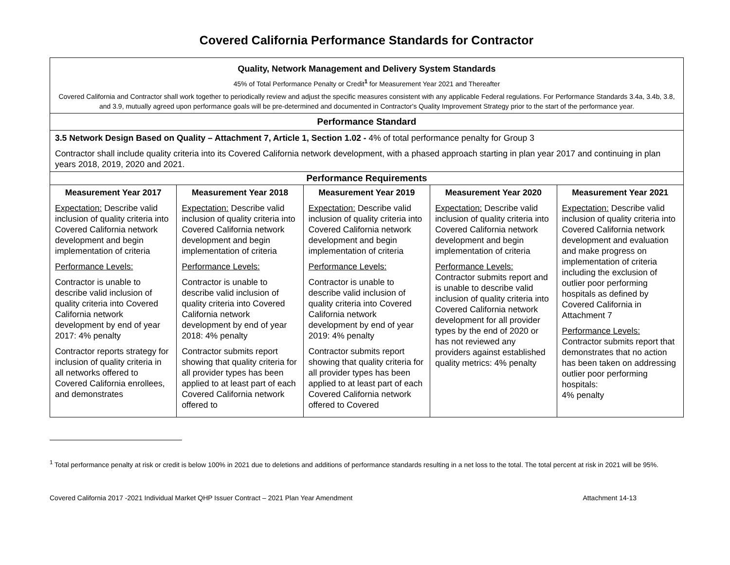Covered California Performance Standards for Contractor
| Quality, Network Management and Delivery System Standards 45% of Total Performance Penalty or Credit<sup>1</sup> for Measurement Year 2021 and Thereafter Covered California and Contractor shall work together to periodically review and adjust the specific measures consistent with any applicable Federal regulations. For Performance Standards 3.4a, 3.4b, 3.8, and 3.9, mutually agreed upon performance goals will be pre-determined and documented in Contractor's Quality Improvement Strategy prior to the start of the performance year. | | | | |
| Performance Standard | | | | |
| 3.5 Network Design Based on Quality – Attachment 7, Article 1, Section 1.02 - 4% of total performance penalty for Group 3 Contractor shall include quality criteria into its Covered California network development, with a phased approach starting in plan year 2017 and continuing in plan years 2018, 2019, 2020 and 2021. | | | | |
| Performance Requirements | | | | |
| Measurement Year 2017 Expectation: Describe valid inclusion of quality criteria into Covered California network development and begin implementation of criteria Performance Levels: Contractor is unable to describe valid inclusion of quality criteria into Covered California network development by end of year 2017: 4% penalty Contractor reports strategy for inclusion of quality criteria in all networks offered to Covered California enrollees, and demonstrates | Measurement Year 2018 Expectation: Describe valid inclusion of quality criteria into Covered California network development and begin implementation of criteria Performance Levels: Contractor is unable to describe valid inclusion of quality criteria into Covered California network development by end of year 2018: 4% penalty Contractor submits report showing that quality criteria for all provider types has been applied to at least part of each Covered California network offered to | Measurement Year 2019 Expectation: Describe valid inclusion of quality criteria into Covered California network development and begin implementation of criteria Performance Levels: Contractor is unable to describe valid inclusion of quality criteria into Covered California network development by end of year 2019: 4% penalty Contractor submits report showing that quality criteria for all provider types has been applied to at least part of each Covered California network offered to Covered | Measurement Year 2020 Expectation: Describe valid inclusion of quality criteria into Covered California network development and begin implementation of criteria Performance Levels: Contractor submits report and is unable to describe valid inclusion of quality criteria into Covered California network development for all provider types by the end of 2020 or has not reviewed any providers against established quality metrics: 4% penalty | Measurement Year 2021 Expectation: Describe valid inclusion of quality criteria into Covered California network development and evaluation and make progress on implementation of criteria including the exclusion of outlier poor performing hospitals as defined by Covered California in Attachment 7 Performance Levels: Contractor submits report that demonstrates that no action has been taken on addressing outlier poor performing hospitals: 4% penalty |
<sup>1</sup> Total performance penalty at risk or credit is below 100% in 2021 due to deletions and additions of performance standards resulting in a net loss to the total. The total percent at risk in 2021 will be 95%.
Covered California 2017 -2021 Individual Market QHP Issuer Contract – 2021 Plan Year Amendment Attachment 14-13